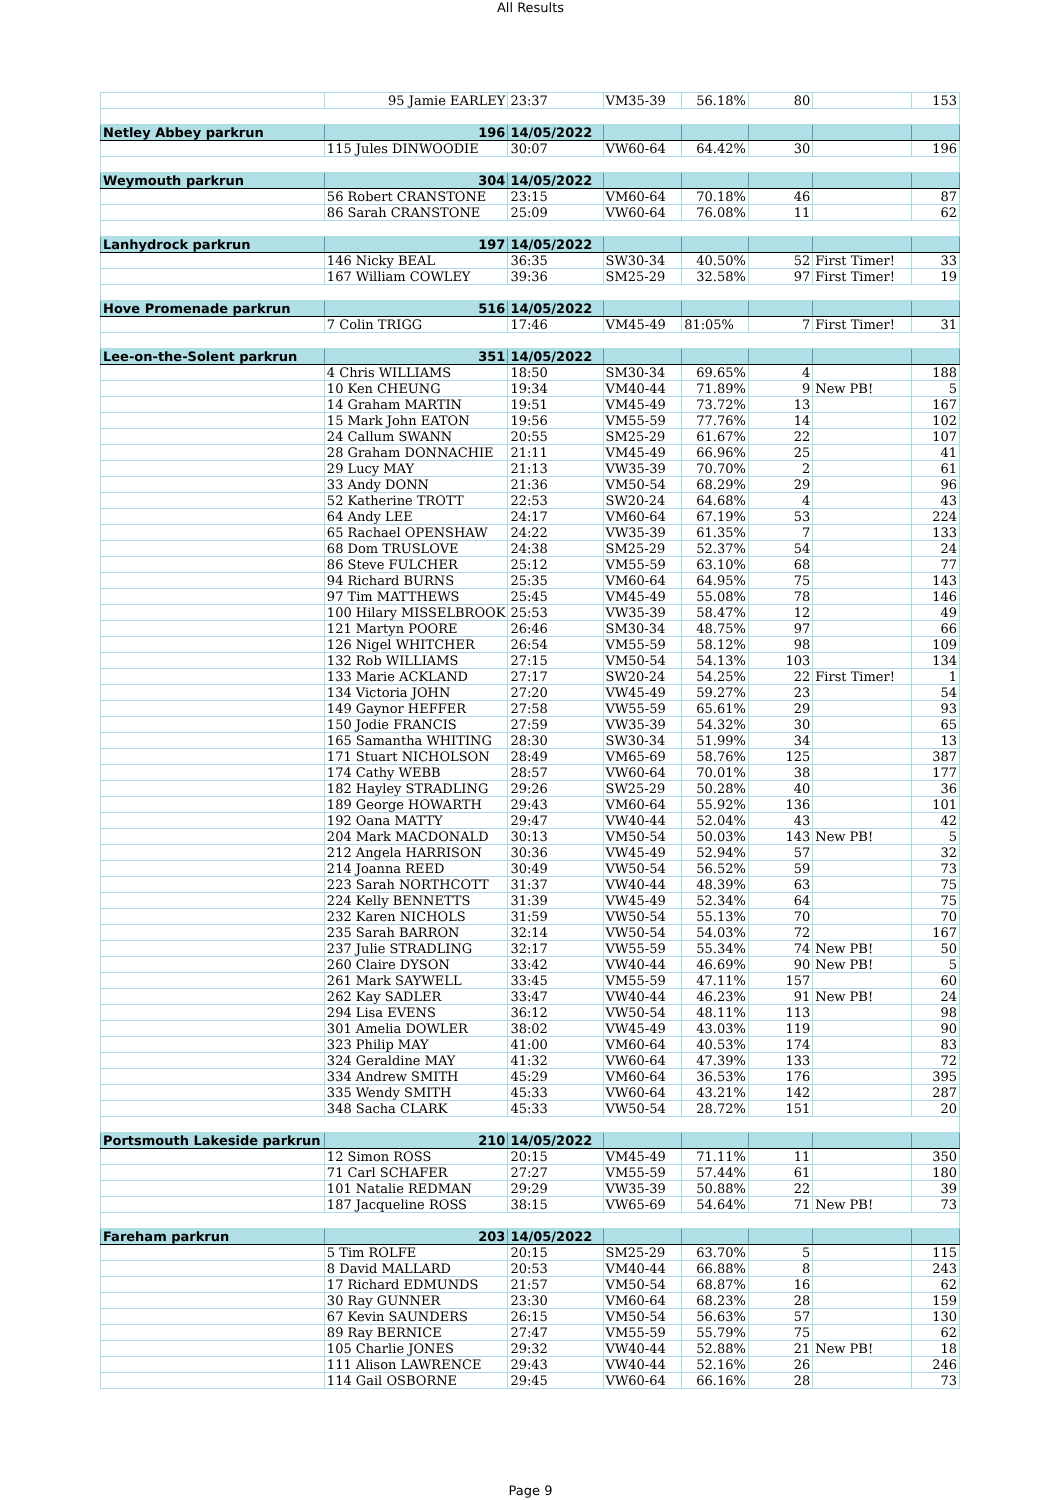All Results
| | 95 Jamie EARLEY | 23:37 | VM35-39 | 56.18% | 80 | | 153 |
| Netley Abbey parkrun | 196 | 14/05/2022 | | | | | |
| | 115 Jules DINWOODIE | 30:07 | VW60-64 | 64.42% | 30 | | 196 |
| Weymouth parkrun | 304 | 14/05/2022 | | | | | |
| | 56 Robert CRANSTONE | 23:15 | VM60-64 | 70.18% | 46 | | 87 |
| | 86 Sarah CRANSTONE | 25:09 | VW60-64 | 76.08% | 11 | | 62 |
| Lanhydrock parkrun | 197 | 14/05/2022 | | | | | |
| | 146 Nicky BEAL | 36:35 | SW30-34 | 40.50% | 52 | First Timer! | 33 |
| | 167 William COWLEY | 39:36 | SM25-29 | 32.58% | 97 | First Timer! | 19 |
| Hove Promenade parkrun | 516 | 14/05/2022 | | | | | |
| | 7 Colin TRIGG | 17:46 | VM45-49 | 81:05% | 7 | First Timer! | 31 |
| Lee-on-the-Solent parkrun | 351 | 14/05/2022 | | | | | |
| | 4 Chris WILLIAMS | 18:50 | SM30-34 | 69.65% | 4 | | 188 |
| | 10 Ken CHEUNG | 19:34 | VM40-44 | 71.89% | 9 | New PB! | 5 |
| | 14 Graham MARTIN | 19:51 | VM45-49 | 73.72% | 13 | | 167 |
| | 15 Mark John EATON | 19:56 | VM55-59 | 77.76% | 14 | | 102 |
| | 24 Callum SWANN | 20:55 | SM25-29 | 61.67% | 22 | | 107 |
| | 28 Graham DONNACHIE | 21:11 | VM45-49 | 66.96% | 25 | | 41 |
| | 29 Lucy MAY | 21:13 | VW35-39 | 70.70% | 2 | | 61 |
| | 33 Andy DONN | 21:36 | VM50-54 | 68.29% | 29 | | 96 |
| | 52 Katherine TROTT | 22:53 | SW20-24 | 64.68% | 4 | | 43 |
| | 64 Andy LEE | 24:17 | VM60-64 | 67.19% | 53 | | 224 |
| | 65 Rachael OPENSHAW | 24:22 | VW35-39 | 61.35% | 7 | | 133 |
| | 68 Dom TRUSLOVE | 24:38 | SM25-29 | 52.37% | 54 | | 24 |
| | 86 Steve FULCHER | 25:12 | VM55-59 | 63.10% | 68 | | 77 |
| | 94 Richard BURNS | 25:35 | VM60-64 | 64.95% | 75 | | 143 |
| | 97 Tim MATTHEWS | 25:45 | VM45-49 | 55.08% | 78 | | 146 |
| | 100 Hilary MISSELBROOK | 25:53 | VW35-39 | 58.47% | 12 | | 49 |
| | 121 Martyn POORE | 26:46 | SM30-34 | 48.75% | 97 | | 66 |
| | 126 Nigel WHITCHER | 26:54 | VM55-59 | 58.12% | 98 | | 109 |
| | 132 Rob WILLIAMS | 27:15 | VM50-54 | 54.13% | 103 | | 134 |
| | 133 Marie ACKLAND | 27:17 | SW20-24 | 54.25% | 22 | First Timer! | 1 |
| | 134 Victoria JOHN | 27:20 | VW45-49 | 59.27% | 23 | | 54 |
| | 149 Gaynor HEFFER | 27:58 | VW55-59 | 65.61% | 29 | | 93 |
| | 150 Jodie FRANCIS | 27:59 | VW35-39 | 54.32% | 30 | | 65 |
| | 165 Samantha WHITING | 28:30 | SW30-34 | 51.99% | 34 | | 13 |
| | 171 Stuart NICHOLSON | 28:49 | VM65-69 | 58.76% | 125 | | 387 |
| | 174 Cathy WEBB | 28:57 | VW60-64 | 70.01% | 38 | | 177 |
| | 182 Hayley STRADLING | 29:26 | SW25-29 | 50.28% | 40 | | 36 |
| | 189 George HOWARTH | 29:43 | VM60-64 | 55.92% | 136 | | 101 |
| | 192 Oana MATTY | 29:47 | VW40-44 | 52.04% | 43 | | 42 |
| | 204 Mark MACDONALD | 30:13 | VM50-54 | 50.03% | 143 | New PB! | 5 |
| | 212 Angela HARRISON | 30:36 | VW45-49 | 52.94% | 57 | | 32 |
| | 214 Joanna REED | 30:49 | VW50-54 | 56.52% | 59 | | 73 |
| | 223 Sarah NORTHCOTT | 31:37 | VW40-44 | 48.39% | 63 | | 75 |
| | 224 Kelly BENNETTS | 31:39 | VW45-49 | 52.34% | 64 | | 75 |
| | 232 Karen NICHOLS | 31:59 | VW50-54 | 55.13% | 70 | | 70 |
| | 235 Sarah BARRON | 32:14 | VW50-54 | 54.03% | 72 | | 167 |
| | 237 Julie STRADLING | 32:17 | VW55-59 | 55.34% | 74 | New PB! | 50 |
| | 260 Claire DYSON | 33:42 | VW40-44 | 46.69% | 90 | New PB! | 5 |
| | 261 Mark SAYWELL | 33:45 | VM55-59 | 47.11% | 157 | | 60 |
| | 262 Kay SADLER | 33:47 | VW40-44 | 46.23% | 91 | New PB! | 24 |
| | 294 Lisa EVENS | 36:12 | VW50-54 | 48.11% | 113 | | 98 |
| | 301 Amelia DOWLER | 38:02 | VW45-49 | 43.03% | 119 | | 90 |
| | 323 Philip MAY | 41:00 | VM60-64 | 40.53% | 174 | | 83 |
| | 324 Geraldine MAY | 41:32 | VW60-64 | 47.39% | 133 | | 72 |
| | 334 Andrew SMITH | 45:29 | VM60-64 | 36.53% | 176 | | 395 |
| | 335 Wendy SMITH | 45:33 | VW60-64 | 43.21% | 142 | | 287 |
| | 348 Sacha CLARK | 45:33 | VW50-54 | 28.72% | 151 | | 20 |
| Portsmouth Lakeside parkrun | 210 | 14/05/2022 | | | | | |
| | 12 Simon ROSS | 20:15 | VM45-49 | 71.11% | 11 | | 350 |
| | 71 Carl SCHAFER | 27:27 | VM55-59 | 57.44% | 61 | | 180 |
| | 101 Natalie REDMAN | 29:29 | VW35-39 | 50.88% | 22 | | 39 |
| | 187 Jacqueline ROSS | 38:15 | VW65-69 | 54.64% | 71 | New PB! | 73 |
| Fareham parkrun | 203 | 14/05/2022 | | | | | |
| | 5 Tim ROLFE | 20:15 | SM25-29 | 63.70% | 5 | | 115 |
| | 8 David MALLARD | 20:53 | VM40-44 | 66.88% | 8 | | 243 |
| | 17 Richard EDMUNDS | 21:57 | VM50-54 | 68.87% | 16 | | 62 |
| | 30 Ray GUNNER | 23:30 | VM60-64 | 68.23% | 28 | | 159 |
| | 67 Kevin SAUNDERS | 26:15 | VM50-54 | 56.63% | 57 | | 130 |
| | 89 Ray BERNICE | 27:47 | VM55-59 | 55.79% | 75 | | 62 |
| | 105 Charlie JONES | 29:32 | VW40-44 | 52.88% | 21 | New PB! | 18 |
| | 111 Alison LAWRENCE | 29:43 | VW40-44 | 52.16% | 26 | | 246 |
| | 114 Gail OSBORNE | 29:45 | VW60-64 | 66.16% | 28 | | 73 |
Page 9